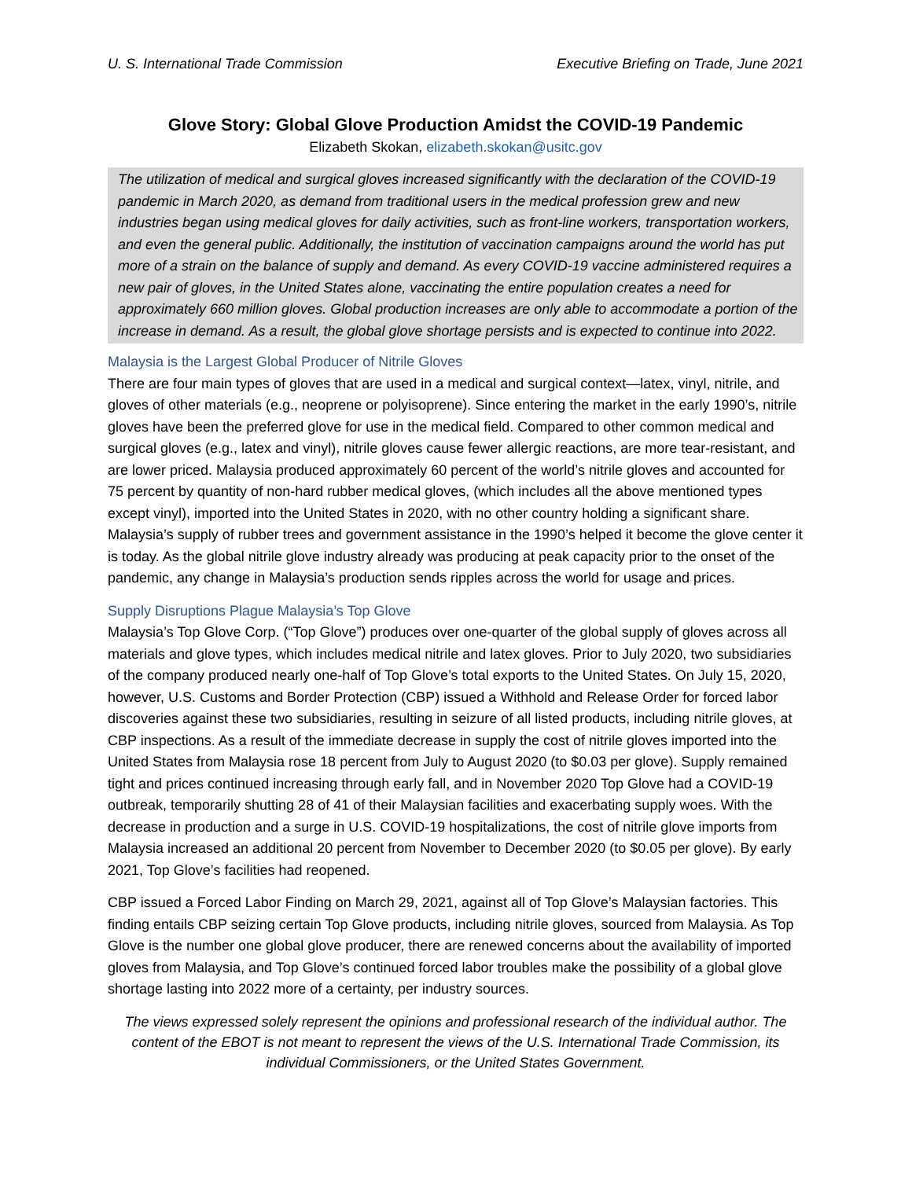U. S. International Trade Commission Executive Briefing on Trade, June 2021
Glove Story: Global Glove Production Amidst the COVID-19 Pandemic
Elizabeth Skokan, elizabeth.skokan@usitc.gov
The utilization of medical and surgical gloves increased significantly with the declaration of the COVID-19 pandemic in March 2020, as demand from traditional users in the medical profession grew and new industries began using medical gloves for daily activities, such as front-line workers, transportation workers, and even the general public. Additionally, the institution of vaccination campaigns around the world has put more of a strain on the balance of supply and demand. As every COVID-19 vaccine administered requires a new pair of gloves, in the United States alone, vaccinating the entire population creates a need for approximately 660 million gloves. Global production increases are only able to accommodate a portion of the increase in demand. As a result, the global glove shortage persists and is expected to continue into 2022.
Malaysia is the Largest Global Producer of Nitrile Gloves
There are four main types of gloves that are used in a medical and surgical context—latex, vinyl, nitrile, and gloves of other materials (e.g., neoprene or polyisoprene). Since entering the market in the early 1990’s, nitrile gloves have been the preferred glove for use in the medical field. Compared to other common medical and surgical gloves (e.g., latex and vinyl), nitrile gloves cause fewer allergic reactions, are more tear-resistant, and are lower priced. Malaysia produced approximately 60 percent of the world’s nitrile gloves and accounted for 75 percent by quantity of non-hard rubber medical gloves, (which includes all the above mentioned types except vinyl), imported into the United States in 2020, with no other country holding a significant share. Malaysia’s supply of rubber trees and government assistance in the 1990’s helped it become the glove center it is today. As the global nitrile glove industry already was producing at peak capacity prior to the onset of the pandemic, any change in Malaysia’s production sends ripples across the world for usage and prices.
Supply Disruptions Plague Malaysia’s Top Glove
Malaysia’s Top Glove Corp. (“Top Glove”) produces over one-quarter of the global supply of gloves across all materials and glove types, which includes medical nitrile and latex gloves. Prior to July 2020, two subsidiaries of the company produced nearly one-half of Top Glove’s total exports to the United States. On July 15, 2020, however, U.S. Customs and Border Protection (CBP) issued a Withhold and Release Order for forced labor discoveries against these two subsidiaries, resulting in seizure of all listed products, including nitrile gloves, at CBP inspections. As a result of the immediate decrease in supply the cost of nitrile gloves imported into the United States from Malaysia rose 18 percent from July to August 2020 (to $0.03 per glove). Supply remained tight and prices continued increasing through early fall, and in November 2020 Top Glove had a COVID-19 outbreak, temporarily shutting 28 of 41 of their Malaysian facilities and exacerbating supply woes. With the decrease in production and a surge in U.S. COVID-19 hospitalizations, the cost of nitrile glove imports from Malaysia increased an additional 20 percent from November to December 2020 (to $0.05 per glove). By early 2021, Top Glove’s facilities had reopened.
CBP issued a Forced Labor Finding on March 29, 2021, against all of Top Glove’s Malaysian factories. This finding entails CBP seizing certain Top Glove products, including nitrile gloves, sourced from Malaysia. As Top Glove is the number one global glove producer, there are renewed concerns about the availability of imported gloves from Malaysia, and Top Glove’s continued forced labor troubles make the possibility of a global glove shortage lasting into 2022 more of a certainty, per industry sources.
The views expressed solely represent the opinions and professional research of the individual author. The content of the EBOT is not meant to represent the views of the U.S. International Trade Commission, its individual Commissioners, or the United States Government.